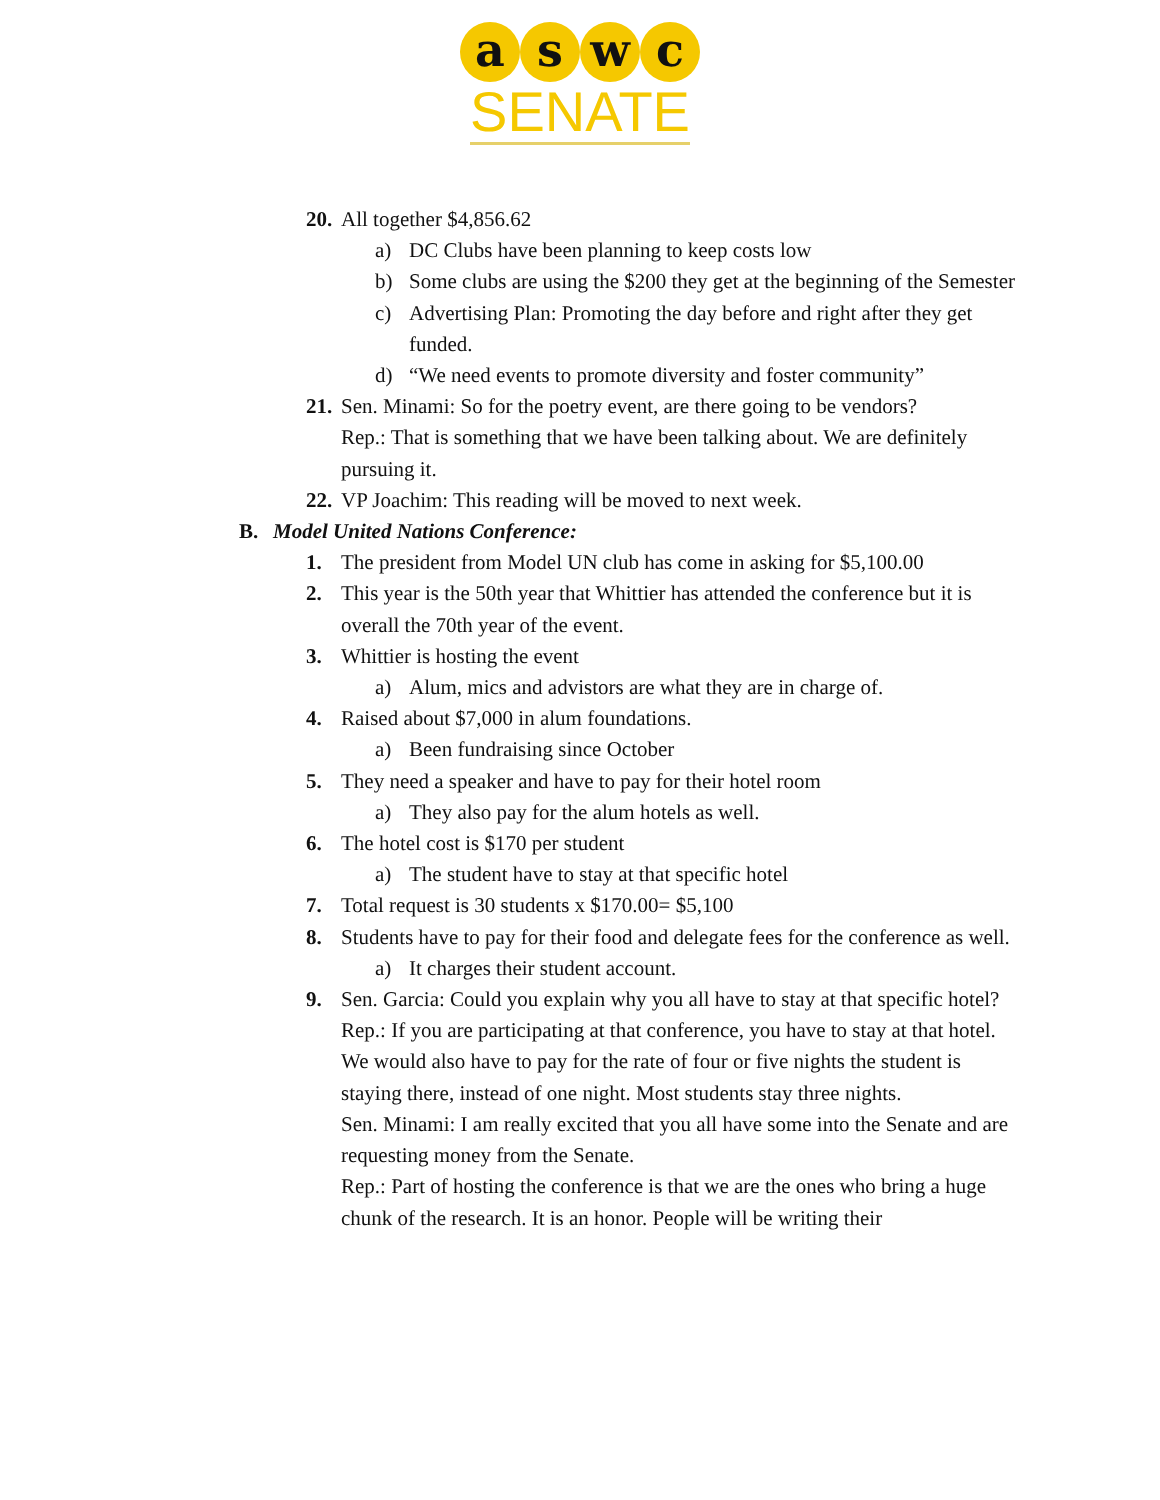a s w c
SENATE
20. All together $4,856.62
a) DC Clubs have been planning to keep costs low
b) Some clubs are using the $200 they get at the beginning of the Semester
c) Advertising Plan: Promoting the day before and right after they get funded.
d) “We need events to promote diversity and foster community”
21. Sen. Minami: So for the poetry event, are there going to be vendors?
Rep.: That is something that we have been talking about. We are definitely pursuing it.
22. VP Joachim: This reading will be moved to next week.
B. Model United Nations Conference:
1. The president from Model UN club has come in asking for $5,100.00
2. This year is the 50th year that Whittier has attended the conference but it is overall the 70th year of the event.
3. Whittier is hosting the event
a) Alum, mics and advistors are what they are in charge of.
4. Raised about $7,000 in alum foundations.
a) Been fundraising since October
5. They need a speaker and have to pay for their hotel room
a) They also pay for the alum hotels as well.
6. The hotel cost is $170 per student
a) The student have to stay at that specific hotel
7. Total request is 30 students x $170.00= $5,100
8. Students have to pay for their food and delegate fees for the conference as well.
a) It charges their student account.
9. Sen. Garcia: Could you explain why you all have to stay at that specific hotel?
Rep.: If you are participating at that conference, you have to stay at that hotel. We would also have to pay for the rate of four or five nights the student is staying there, instead of one night. Most students stay three nights.
Sen. Minami: I am really excited that you all have some into the Senate and are requesting money from the Senate.
Rep.: Part of hosting the conference is that we are the ones who bring a huge chunk of the research. It is an honor. People will be writing their